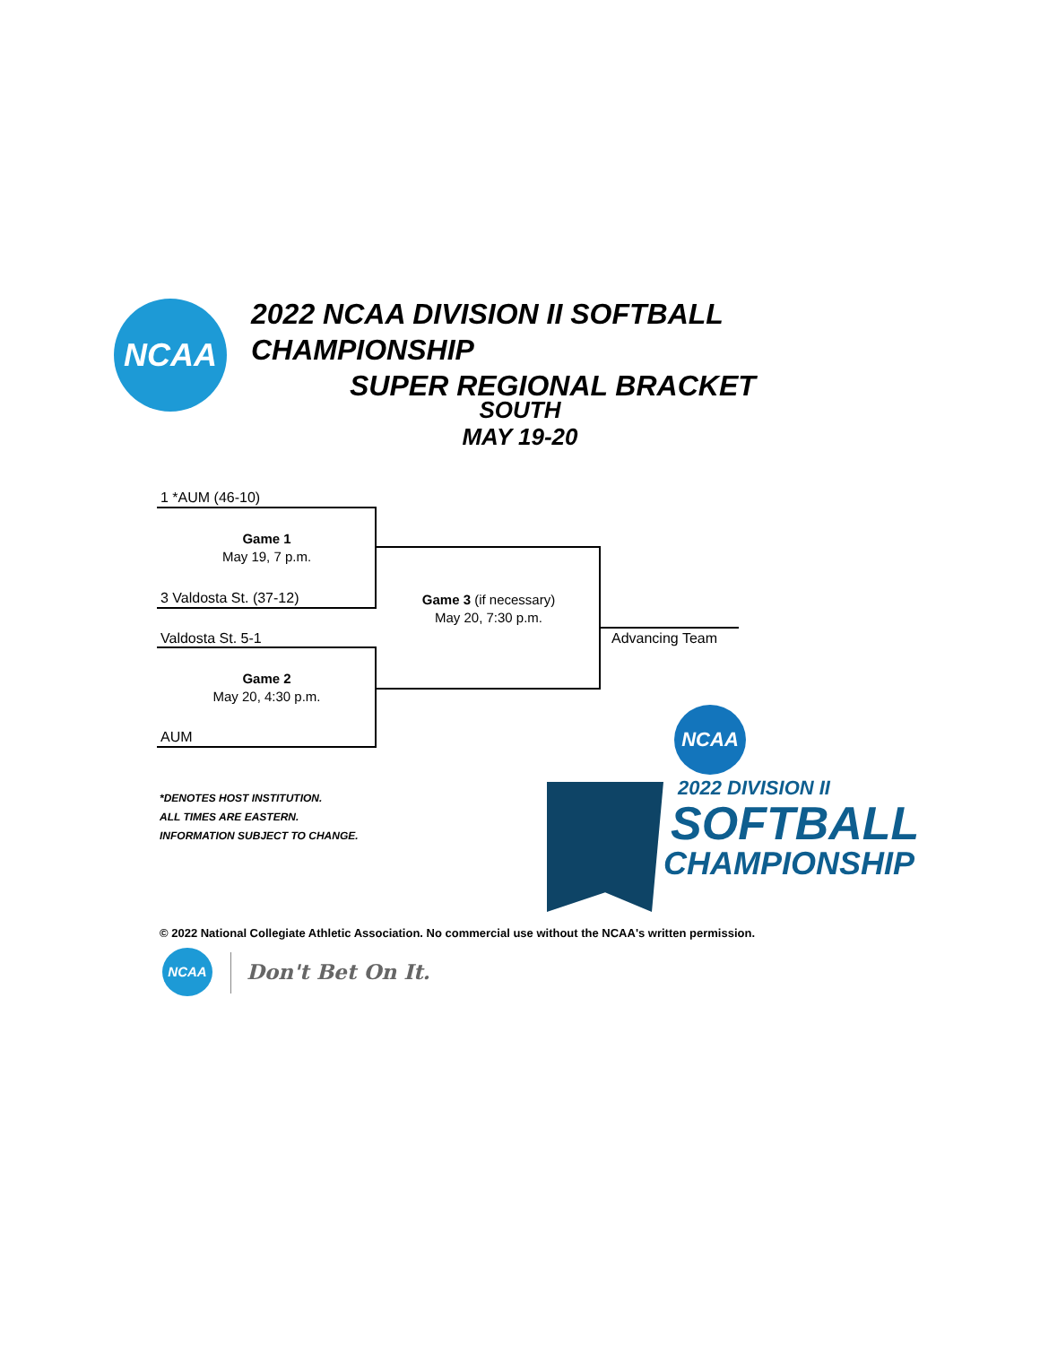NCAA
2022 NCAA DIVISION II SOFTBALL CHAMPIONSHIP
SUPER REGIONAL BRACKET
SOUTH
MAY 19-20
1 *AUM (46-10)
Game 1
May 19, 7 p.m.
3 Valdosta St. (37-12)
Game 3 (if necessary)
May 20, 7:30 p.m.
Advancing Team
Valdosta St. 5-1
Game 2
May 20, 4:30 p.m.
AUM
*DENOTES HOST INSTITUTION.
ALL TIMES ARE EASTERN.
INFORMATION SUBJECT TO CHANGE.
NCAA
2022 DIVISION II
SOFTBALL
CHAMPIONSHIP
© 2022 National Collegiate Athletic Association. No commercial use without the NCAA's written permission.
NCAA
Don't Bet On It.